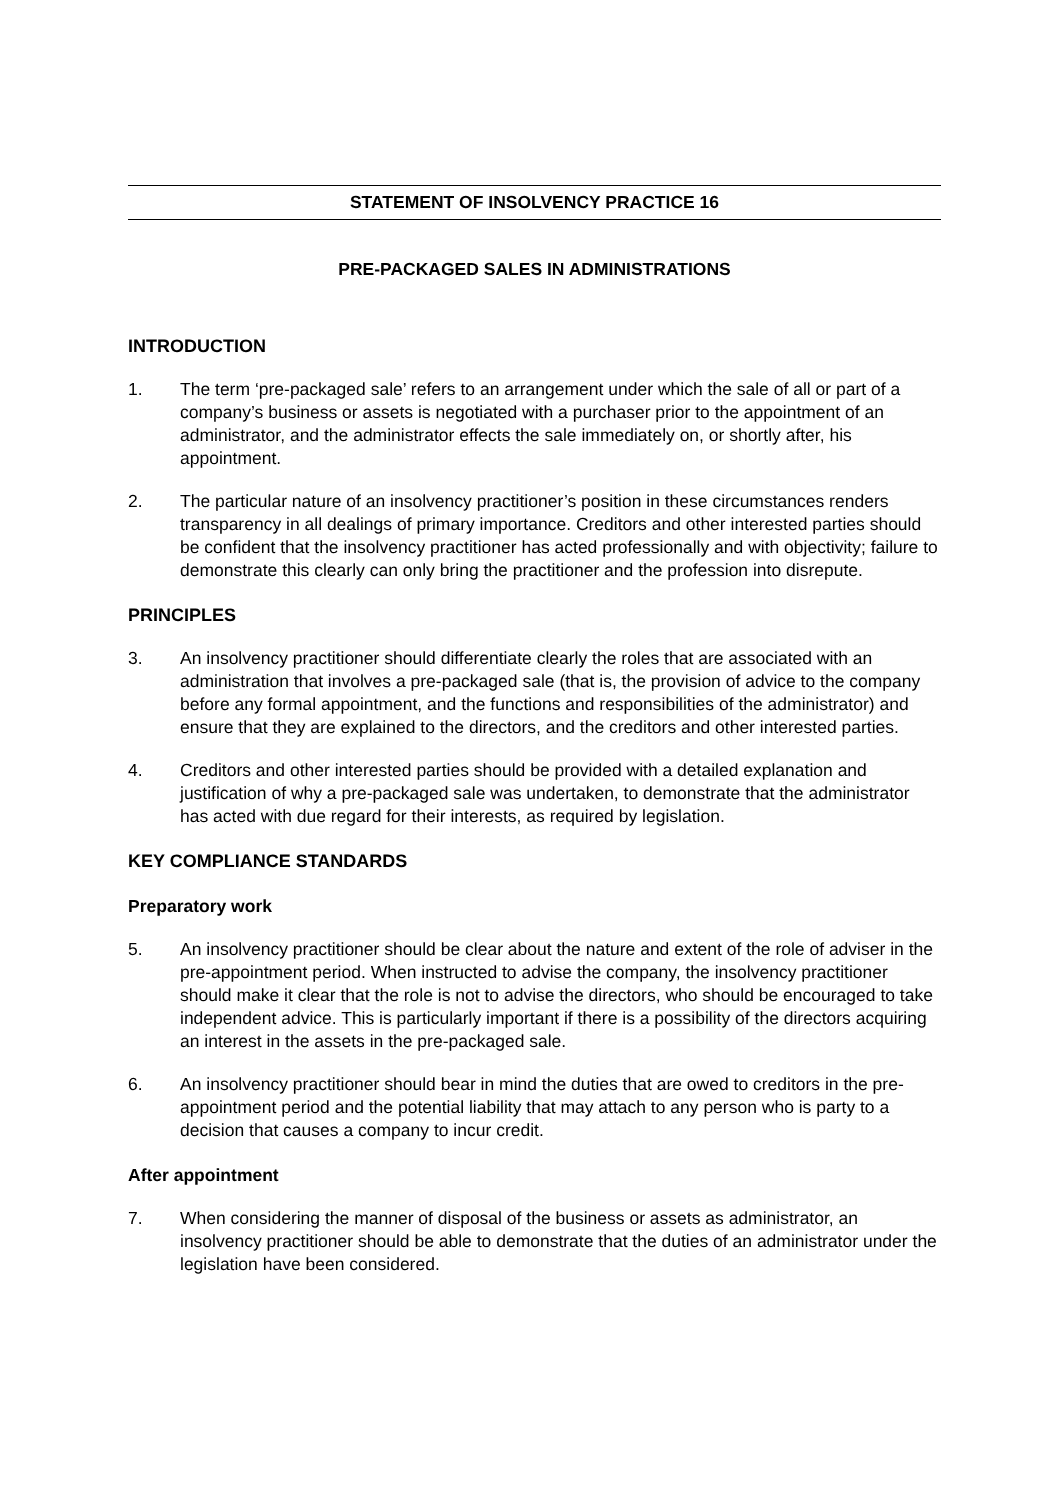STATEMENT OF INSOLVENCY PRACTICE 16
PRE-PACKAGED SALES IN ADMINISTRATIONS
INTRODUCTION
1. The term ‘pre-packaged sale’ refers to an arrangement under which the sale of all or part of a company’s business or assets is negotiated with a purchaser prior to the appointment of an administrator, and the administrator effects the sale immediately on, or shortly after, his appointment.
2. The particular nature of an insolvency practitioner’s position in these circumstances renders transparency in all dealings of primary importance. Creditors and other interested parties should be confident that the insolvency practitioner has acted professionally and with objectivity; failure to demonstrate this clearly can only bring the practitioner and the profession into disrepute.
PRINCIPLES
3. An insolvency practitioner should differentiate clearly the roles that are associated with an administration that involves a pre-packaged sale (that is, the provision of advice to the company before any formal appointment, and the functions and responsibilities of the administrator) and ensure that they are explained to the directors, and the creditors and other interested parties.
4. Creditors and other interested parties should be provided with a detailed explanation and justification of why a pre-packaged sale was undertaken, to demonstrate that the administrator has acted with due regard for their interests, as required by legislation.
KEY COMPLIANCE STANDARDS
Preparatory work
5. An insolvency practitioner should be clear about the nature and extent of the role of adviser in the pre-appointment period. When instructed to advise the company, the insolvency practitioner should make it clear that the role is not to advise the directors, who should be encouraged to take independent advice. This is particularly important if there is a possibility of the directors acquiring an interest in the assets in the pre-packaged sale.
6. An insolvency practitioner should bear in mind the duties that are owed to creditors in the pre-appointment period and the potential liability that may attach to any person who is party to a decision that causes a company to incur credit.
After appointment
7. When considering the manner of disposal of the business or assets as administrator, an insolvency practitioner should be able to demonstrate that the duties of an administrator under the legislation have been considered.